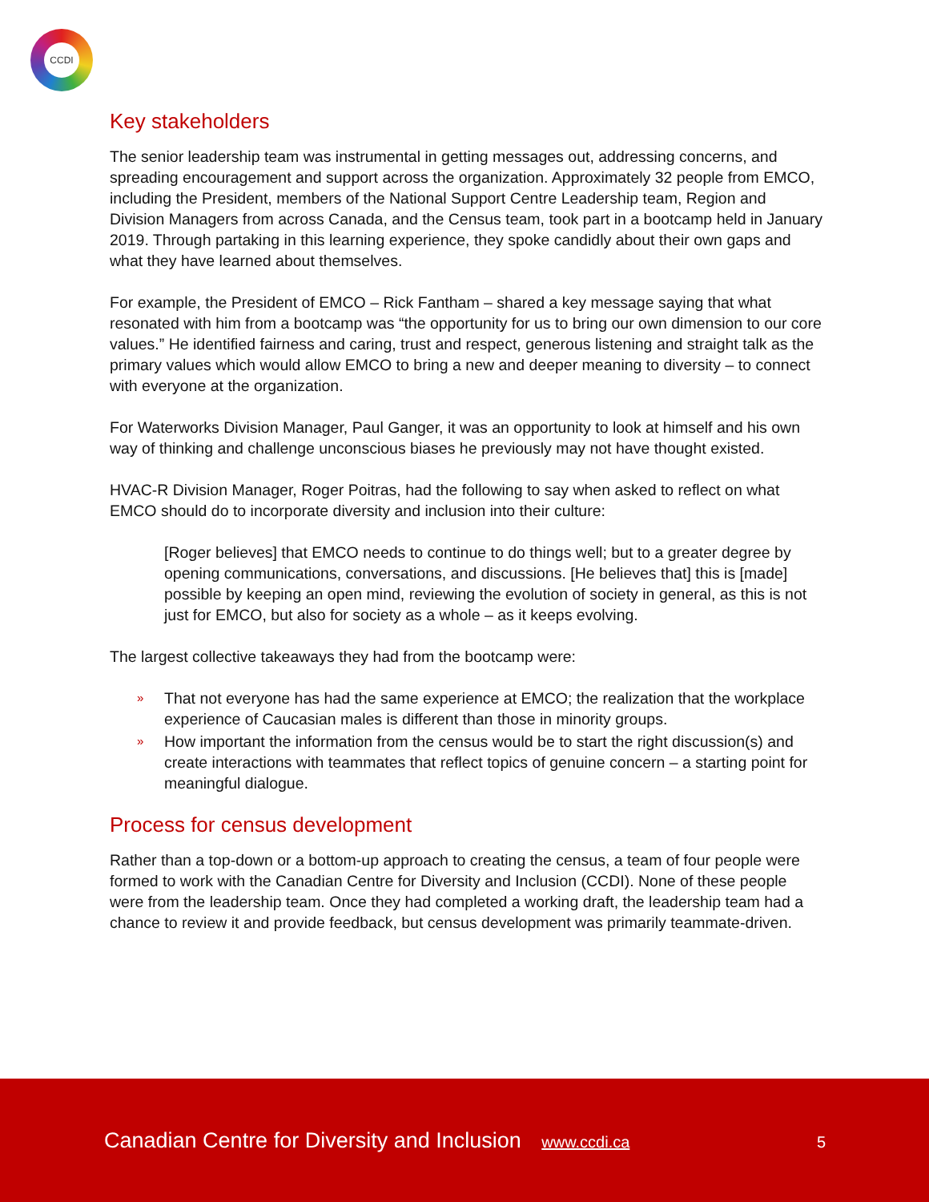CCDI
Key stakeholders
The senior leadership team was instrumental in getting messages out, addressing concerns, and spreading encouragement and support across the organization. Approximately 32 people from EMCO, including the President, members of the National Support Centre Leadership team, Region and Division Managers from across Canada, and the Census team, took part in a bootcamp held in January 2019. Through partaking in this learning experience, they spoke candidly about their own gaps and what they have learned about themselves.
For example, the President of EMCO – Rick Fantham – shared a key message saying that what resonated with him from a bootcamp was “the opportunity for us to bring our own dimension to our core values.” He identified fairness and caring, trust and respect, generous listening and straight talk as the primary values which would allow EMCO to bring a new and deeper meaning to diversity – to connect with everyone at the organization.
For Waterworks Division Manager, Paul Ganger, it was an opportunity to look at himself and his own way of thinking and challenge unconscious biases he previously may not have thought existed.
HVAC-R Division Manager, Roger Poitras, had the following to say when asked to reflect on what EMCO should do to incorporate diversity and inclusion into their culture:
[Roger believes] that EMCO needs to continue to do things well; but to a greater degree by opening communications, conversations, and discussions. [He believes that] this is [made] possible by keeping an open mind, reviewing the evolution of society in general, as this is not just for EMCO, but also for society as a whole – as it keeps evolving.
The largest collective takeaways they had from the bootcamp were:
» That not everyone has had the same experience at EMCO; the realization that the workplace experience of Caucasian males is different than those in minority groups.
» How important the information from the census would be to start the right discussion(s) and create interactions with teammates that reflect topics of genuine concern – a starting point for meaningful dialogue.
Process for census development
Rather than a top-down or a bottom-up approach to creating the census, a team of four people were formed to work with the Canadian Centre for Diversity and Inclusion (CCDI). None of these people were from the leadership team. Once they had completed a working draft, the leadership team had a chance to review it and provide feedback, but census development was primarily teammate-driven.
Canadian Centre for Diversity and Inclusion www.ccdi.ca
5